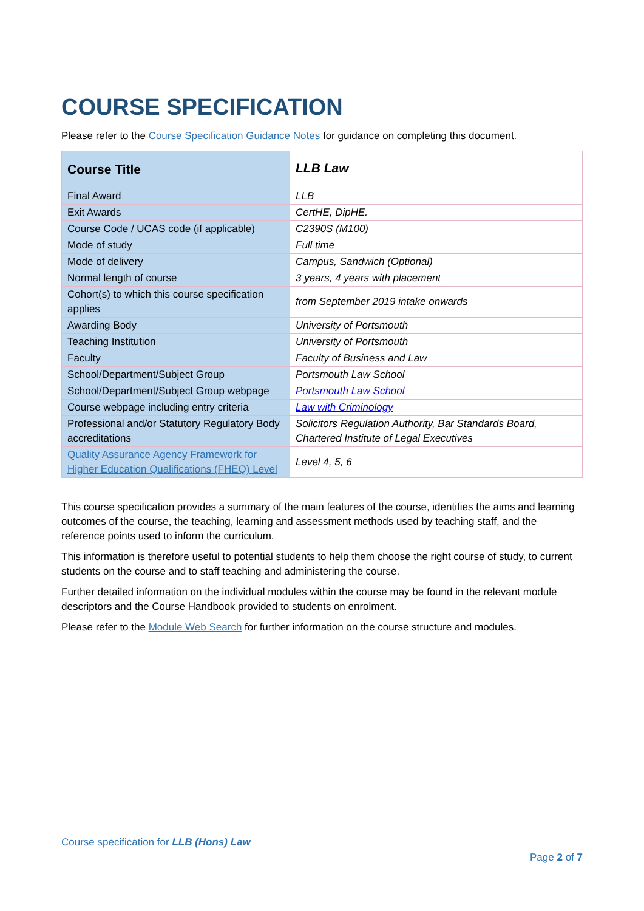COURSE SPECIFICATION
Please refer to the Course Specification Guidance Notes for guidance on completing this document.
| Course Title | LLB Law |
| Final Award | LLB |
| Exit Awards | CertHE, DipHE. |
| Course Code / UCAS code (if applicable) | C2390S (M100) |
| Mode of study | Full time |
| Mode of delivery | Campus, Sandwich (Optional) |
| Normal length of course | 3 years, 4 years with placement |
| Cohort(s) to which this course specification applies | from September 2019 intake onwards |
| Awarding Body | University of Portsmouth |
| Teaching Institution | University of Portsmouth |
| Faculty | Faculty of Business and Law |
| School/Department/Subject Group | Portsmouth Law School |
| School/Department/Subject Group webpage | Portsmouth Law School |
| Course webpage including entry criteria | Law with Criminology |
| Professional and/or Statutory Regulatory Body accreditations | Solicitors Regulation Authority, Bar Standards Board, Chartered Institute of Legal Executives |
| Quality Assurance Agency Framework for Higher Education Qualifications (FHEQ) Level | Level 4, 5, 6 |
This course specification provides a summary of the main features of the course, identifies the aims and learning outcomes of the course, the teaching, learning and assessment methods used by teaching staff, and the reference points used to inform the curriculum.
This information is therefore useful to potential students to help them choose the right course of study, to current students on the course and to staff teaching and administering the course.
Further detailed information on the individual modules within the course may be found in the relevant module descriptors and the Course Handbook provided to students on enrolment.
Please refer to the Module Web Search for further information on the course structure and modules.
Course specification for LLB (Hons) Law
Page 2 of 7